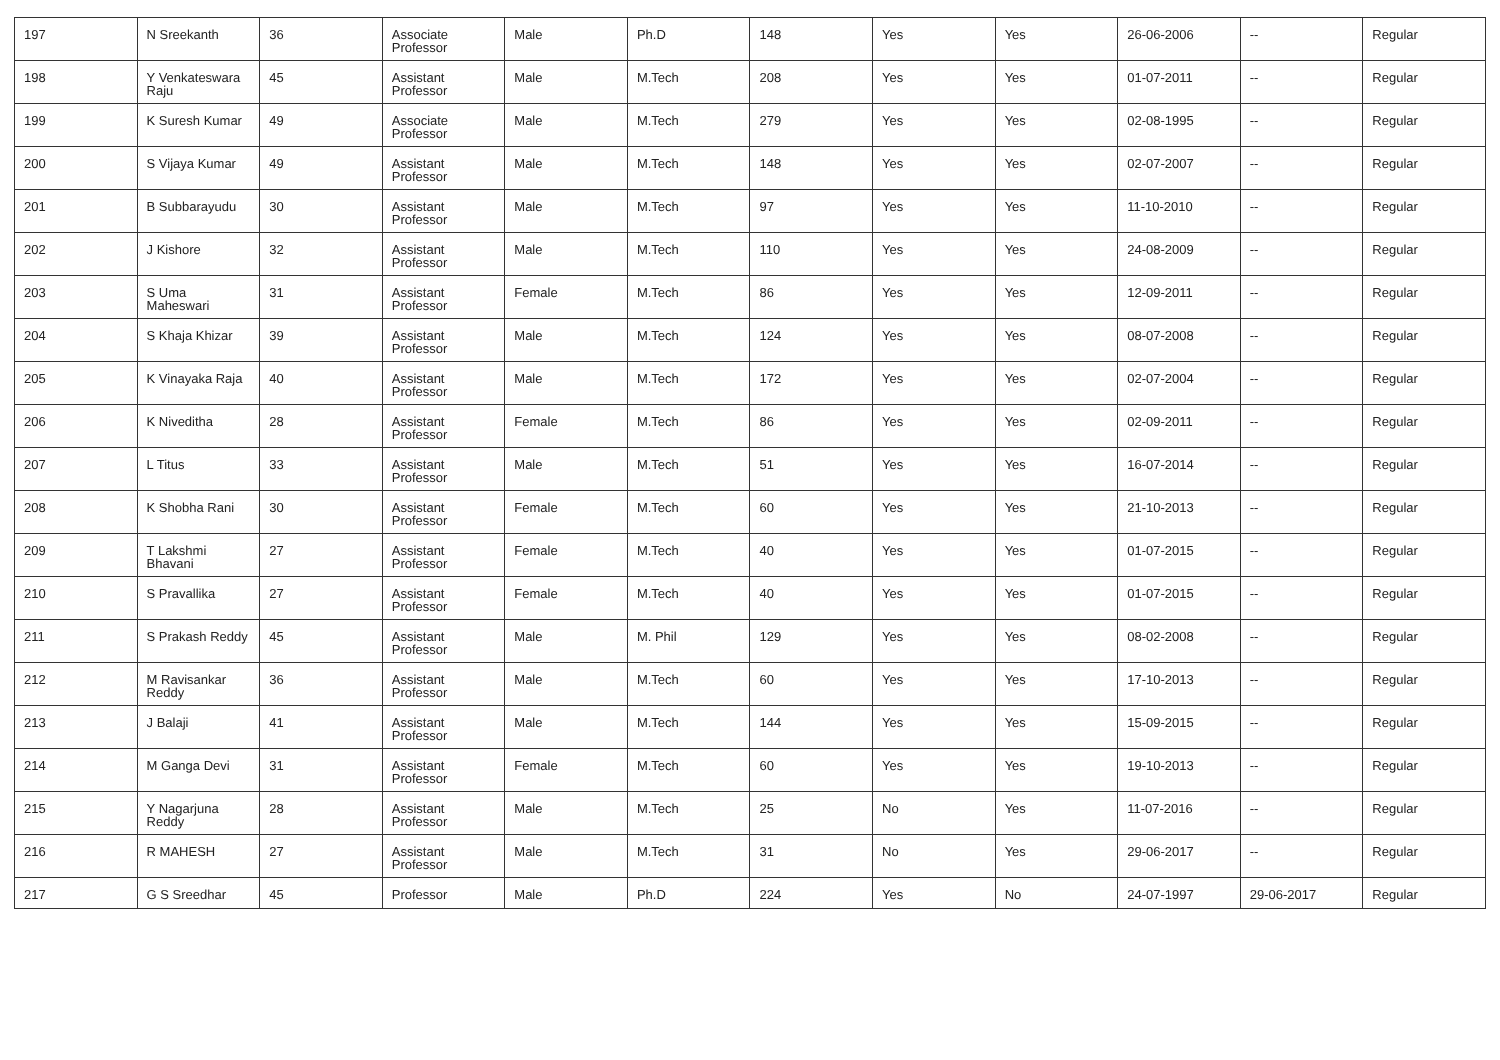| 197 | N Sreekanth | 36 | Associate Professor | Male | Ph.D | 148 | Yes | Yes | 26-06-2006 | -- | Regular |
| 198 | Y Venkateswara Raju | 45 | Assistant Professor | Male | M.Tech | 208 | Yes | Yes | 01-07-2011 | -- | Regular |
| 199 | K Suresh Kumar | 49 | Associate Professor | Male | M.Tech | 279 | Yes | Yes | 02-08-1995 | -- | Regular |
| 200 | S Vijaya Kumar | 49 | Assistant Professor | Male | M.Tech | 148 | Yes | Yes | 02-07-2007 | -- | Regular |
| 201 | B Subbarayudu | 30 | Assistant Professor | Male | M.Tech | 97 | Yes | Yes | 11-10-2010 | -- | Regular |
| 202 | J Kishore | 32 | Assistant Professor | Male | M.Tech | 110 | Yes | Yes | 24-08-2009 | -- | Regular |
| 203 | S Uma Maheswari | 31 | Assistant Professor | Female | M.Tech | 86 | Yes | Yes | 12-09-2011 | -- | Regular |
| 204 | S Khaja Khizar | 39 | Assistant Professor | Male | M.Tech | 124 | Yes | Yes | 08-07-2008 | -- | Regular |
| 205 | K Vinayaka Raja | 40 | Assistant Professor | Male | M.Tech | 172 | Yes | Yes | 02-07-2004 | -- | Regular |
| 206 | K Niveditha | 28 | Assistant Professor | Female | M.Tech | 86 | Yes | Yes | 02-09-2011 | -- | Regular |
| 207 | L Titus | 33 | Assistant Professor | Male | M.Tech | 51 | Yes | Yes | 16-07-2014 | -- | Regular |
| 208 | K Shobha Rani | 30 | Assistant Professor | Female | M.Tech | 60 | Yes | Yes | 21-10-2013 | -- | Regular |
| 209 | T Lakshmi Bhavani | 27 | Assistant Professor | Female | M.Tech | 40 | Yes | Yes | 01-07-2015 | -- | Regular |
| 210 | S Pravallika | 27 | Assistant Professor | Female | M.Tech | 40 | Yes | Yes | 01-07-2015 | -- | Regular |
| 211 | S Prakash Reddy | 45 | Assistant Professor | Male | M. Phil | 129 | Yes | Yes | 08-02-2008 | -- | Regular |
| 212 | M Ravisankar Reddy | 36 | Assistant Professor | Male | M.Tech | 60 | Yes | Yes | 17-10-2013 | -- | Regular |
| 213 | J Balaji | 41 | Assistant Professor | Male | M.Tech | 144 | Yes | Yes | 15-09-2015 | -- | Regular |
| 214 | M Ganga Devi | 31 | Assistant Professor | Female | M.Tech | 60 | Yes | Yes | 19-10-2013 | -- | Regular |
| 215 | Y Nagarjuna Reddy | 28 | Assistant Professor | Male | M.Tech | 25 | No | Yes | 11-07-2016 | -- | Regular |
| 216 | R MAHESH | 27 | Assistant Professor | Male | M.Tech | 31 | No | Yes | 29-06-2017 | -- | Regular |
| 217 | G S Sreedhar | 45 | Professor | Male | Ph.D | 224 | Yes | No | 24-07-1997 | 29-06-2017 | Regular |